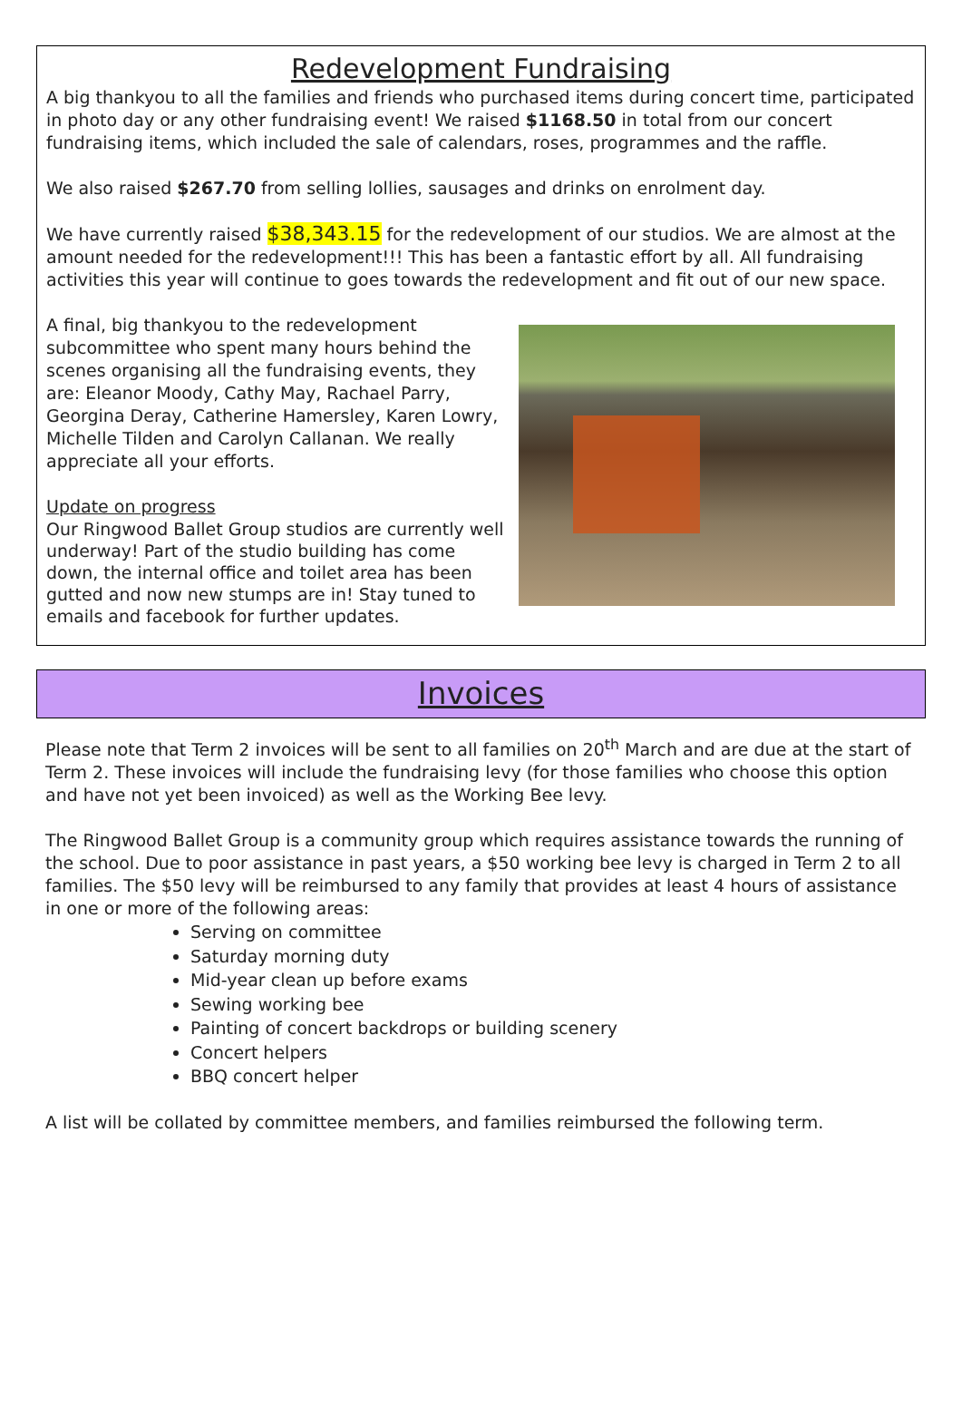Redevelopment Fundraising
A big thankyou to all the families and friends who purchased items during concert time, participated in photo day or any other fundraising event! We raised $1168.50 in total from our concert fundraising items, which included the sale of calendars, roses, programmes and the raffle.
We also raised $267.70 from selling lollies, sausages and drinks on enrolment day.
We have currently raised $38,343.15 for the redevelopment of our studios. We are almost at the amount needed for the redevelopment!!! This has been a fantastic effort by all. All fundraising activities this year will continue to goes towards the redevelopment and fit out of our new space.
A final, big thankyou to the redevelopment subcommittee who spent many hours behind the scenes organising all the fundraising events, they are: Eleanor Moody, Cathy May, Rachael Parry, Georgina Deray, Catherine Hamersley, Karen Lowry, Michelle Tilden and Carolyn Callanan. We really appreciate all your efforts.
Update on progress
Our Ringwood Ballet Group studios are currently well underway! Part of the studio building has come down, the internal office and toilet area has been gutted and now new stumps are in! Stay tuned to emails and facebook for further updates.
Invoices
Please note that Term 2 invoices will be sent to all families on 20<sup>th</sup> March and are due at the start of Term 2. These invoices will include the fundraising levy (for those families who choose this option and have not yet been invoiced) as well as the Working Bee levy.
The Ringwood Ballet Group is a community group which requires assistance towards the running of the school. Due to poor assistance in past years, a $50 working bee levy is charged in Term 2 to all families. The $50 levy will be reimbursed to any family that provides at least 4 hours of assistance in one or more of the following areas:
Serving on committee
Saturday morning duty
Mid-year clean up before exams
Sewing working bee
Painting of concert backdrops or building scenery
Concert helpers
BBQ concert helper
A list will be collated by committee members, and families reimbursed the following term.